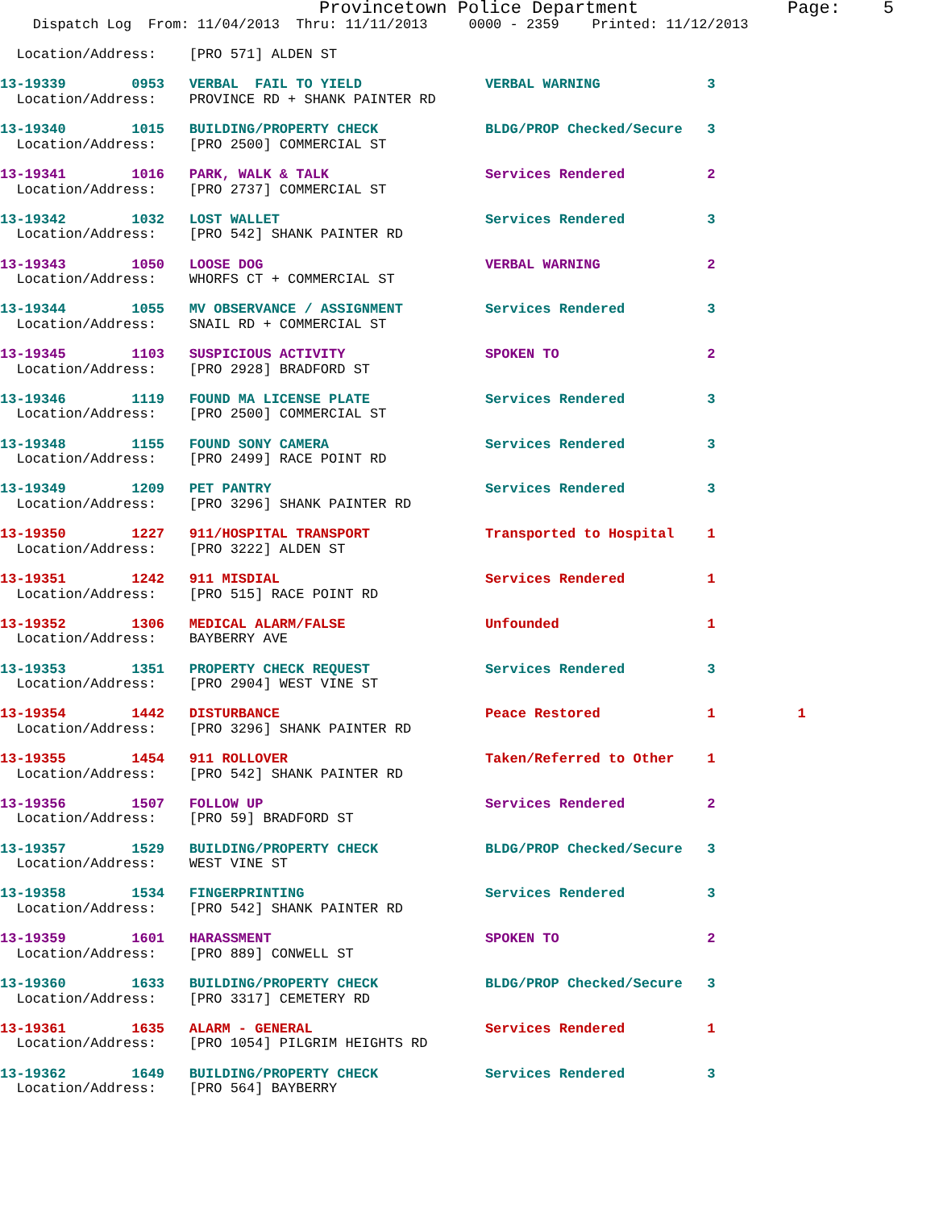Provincetown Police Department              Page:    5
    Dispatch Log  From: 11/04/2013  Thru: 11/11/2013     0000 - 2359    Printed: 11/12/2013

  Location/Address:    [PRO 571] ALDEN ST

13-19339        0953   VERBAL  FAIL TO YIELD               VERBAL WARNING             3
  Location/Address:    PROVINCE RD + SHANK PAINTER RD

13-19340        1015   BUILDING/PROPERTY CHECK             BLDG/PROP Checked/Secure   3
  Location/Address:    [PRO 2500] COMMERCIAL ST

13-19341        1016   PARK, WALK & TALK                   Services Rendered          2
  Location/Address:    [PRO 2737] COMMERCIAL ST

13-19342        1032   LOST WALLET                         Services Rendered          3
  Location/Address:    [PRO 542] SHANK PAINTER RD

13-19343        1050   LOOSE DOG                           VERBAL WARNING             2
  Location/Address:    WHORFS CT + COMMERCIAL ST

13-19344        1055   MV OBSERVANCE / ASSIGNMENT          Services Rendered          3
  Location/Address:    SNAIL RD + COMMERCIAL ST

13-19345        1103   SUSPICIOUS ACTIVITY                 SPOKEN TO                  2
  Location/Address:    [PRO 2928] BRADFORD ST

13-19346        1119   FOUND MA LICENSE PLATE              Services Rendered          3
  Location/Address:    [PRO 2500] COMMERCIAL ST

13-19348        1155   FOUND SONY CAMERA                   Services Rendered          3
  Location/Address:    [PRO 2499] RACE POINT RD

13-19349        1209   PET PANTRY                          Services Rendered          3
  Location/Address:    [PRO 3296] SHANK PAINTER RD

13-19350        1227   911/HOSPITAL TRANSPORT              Transported to Hospital    1
  Location/Address:    [PRO 3222] ALDEN ST

13-19351        1242   911 MISDIAL                         Services Rendered          1
  Location/Address:    [PRO 515] RACE POINT RD

13-19352        1306   MEDICAL ALARM/FALSE                 Unfounded                  1
  Location/Address:    BAYBERRY AVE

13-19353        1351   PROPERTY CHECK REQUEST              Services Rendered          3
  Location/Address:    [PRO 2904] WEST VINE ST

13-19354        1442   DISTURBANCE                         Peace Restored             1          1
  Location/Address:    [PRO 3296] SHANK PAINTER RD

13-19355        1454   911 ROLLOVER                        Taken/Referred to Other    1
  Location/Address:    [PRO 542] SHANK PAINTER RD

13-19356        1507   FOLLOW UP                           Services Rendered          2
  Location/Address:    [PRO 59] BRADFORD ST

13-19357        1529   BUILDING/PROPERTY CHECK             BLDG/PROP Checked/Secure   3
  Location/Address:    WEST VINE ST

13-19358        1534   FINGERPRINTING                      Services Rendered          3
  Location/Address:    [PRO 542] SHANK PAINTER RD

13-19359        1601   HARASSMENT                          SPOKEN TO                  2
  Location/Address:    [PRO 889] CONWELL ST

13-19360        1633   BUILDING/PROPERTY CHECK             BLDG/PROP Checked/Secure   3
  Location/Address:    [PRO 3317] CEMETERY RD

13-19361        1635   ALARM - GENERAL                     Services Rendered          1
  Location/Address:    [PRO 1054] PILGRIM HEIGHTS RD

13-19362        1649   BUILDING/PROPERTY CHECK             Services Rendered          3
  Location/Address:    [PRO 564] BAYBERRY